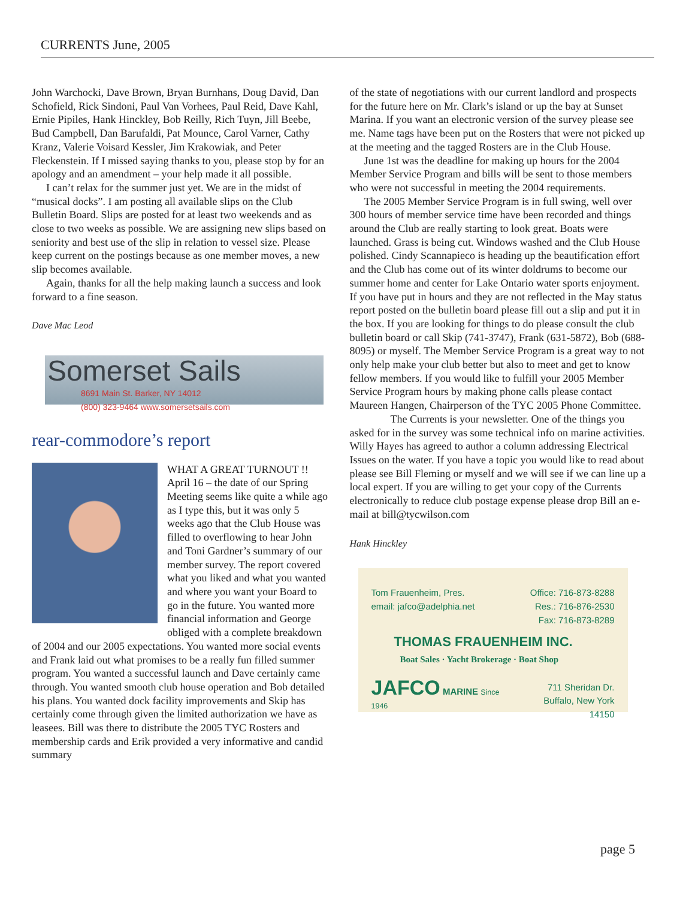CURRENTS June, 2005
John Warchocki, Dave Brown, Bryan Burnhans, Doug David, Dan Schofield, Rick Sindoni, Paul Van Vorhees, Paul Reid, Dave Kahl, Ernie Pipiles, Hank Hinckley, Bob Reilly, Rich Tuyn, Jill Beebe, Bud Campbell, Dan Barufaldi, Pat Mounce, Carol Varner, Cathy Kranz, Valerie Voisard Kessler, Jim Krakowiak, and Peter Fleckenstein. If I missed saying thanks to you, please stop by for an apology and an amendment – your help made it all possible.
I can’t relax for the summer just yet. We are in the midst of “musical docks”. I am posting all available slips on the Club Bulletin Board. Slips are posted for at least two weekends and as close to two weeks as possible. We are assigning new slips based on seniority and best use of the slip in relation to vessel size. Please keep current on the postings because as one member moves, a new slip becomes available.
Again, thanks for all the help making launch a success and look forward to a fine season.
Dave Mac Leod
Somerset Sails
8691 Main St. Barker, NY 14012
(800) 323-9464 www.somersetsails.com
rear-commodore’s report
WHAT A GREAT TURNOUT !! April 16 – the date of our Spring Meeting seems like quite a while ago as I type this, but it was only 5 weeks ago that the Club House was filled to overflowing to hear John and Toni Gardner’s summary of our member survey. The report covered what you liked and what you wanted and where you want your Board to go in the future. You wanted more financial information and George obliged with a complete breakdown of 2004 and our 2005 expectations. You wanted more social events and Frank laid out what promises to be a really fun filled summer program. You wanted a successful launch and Dave certainly came through. You wanted smooth club house operation and Bob detailed his plans. You wanted dock facility improvements and Skip has certainly come through given the limited authorization we have as leasees. Bill was there to distribute the 2005 TYC Rosters and membership cards and Erik provided a very informative and candid summary
of the state of negotiations with our current landlord and prospects for the future here on Mr. Clark’s island or up the bay at Sunset Marina. If you want an electronic version of the survey please see me. Name tags have been put on the Rosters that were not picked up at the meeting and the tagged Rosters are in the Club House.
June 1st was the deadline for making up hours for the 2004 Member Service Program and bills will be sent to those members who were not successful in meeting the 2004 requirements.
The 2005 Member Service Program is in full swing, well over 300 hours of member service time have been recorded and things around the Club are really starting to look great. Boats were launched. Grass is being cut. Windows washed and the Club House polished. Cindy Scannapieco is heading up the beautification effort and the Club has come out of its winter doldrums to become our summer home and center for Lake Ontario water sports enjoyment. If you have put in hours and they are not reflected in the May status report posted on the bulletin board please fill out a slip and put it in the box. If you are looking for things to do please consult the club bulletin board or call Skip (741-3747), Frank (631-5872), Bob (688-8095) or myself. The Member Service Program is a great way to not only help make your club better but also to meet and get to know fellow members. If you would like to fulfill your 2005 Member Service Program hours by making phone calls please contact Maureen Hangen, Chairperson of the TYC 2005 Phone Committee.
The Currents is your newsletter. One of the things you asked for in the survey was some technical info on marine activities. Willy Hayes has agreed to author a column addressing Electrical Issues on the water. If you have a topic you would like to read about please see Bill Fleming or myself and we will see if we can line up a local expert. If you are willing to get your copy of the Currents electronically to reduce club postage expense please drop Bill an e-mail at bill@tycwilson.com
Hank Hinckley
Tom Frauenheim, Pres.
email: jafco@adelphia.net Office: 716-873-8288
Res.: 716-876-2530
Fax: 716-873-8289
THOMAS FRAUENHEIM INC.
Boat Sales · Yacht Brokerage · Boat Shop
JAFCO MARINE Since 1946 711 Sheridan Dr.
Buffalo, New York 14150
page 5